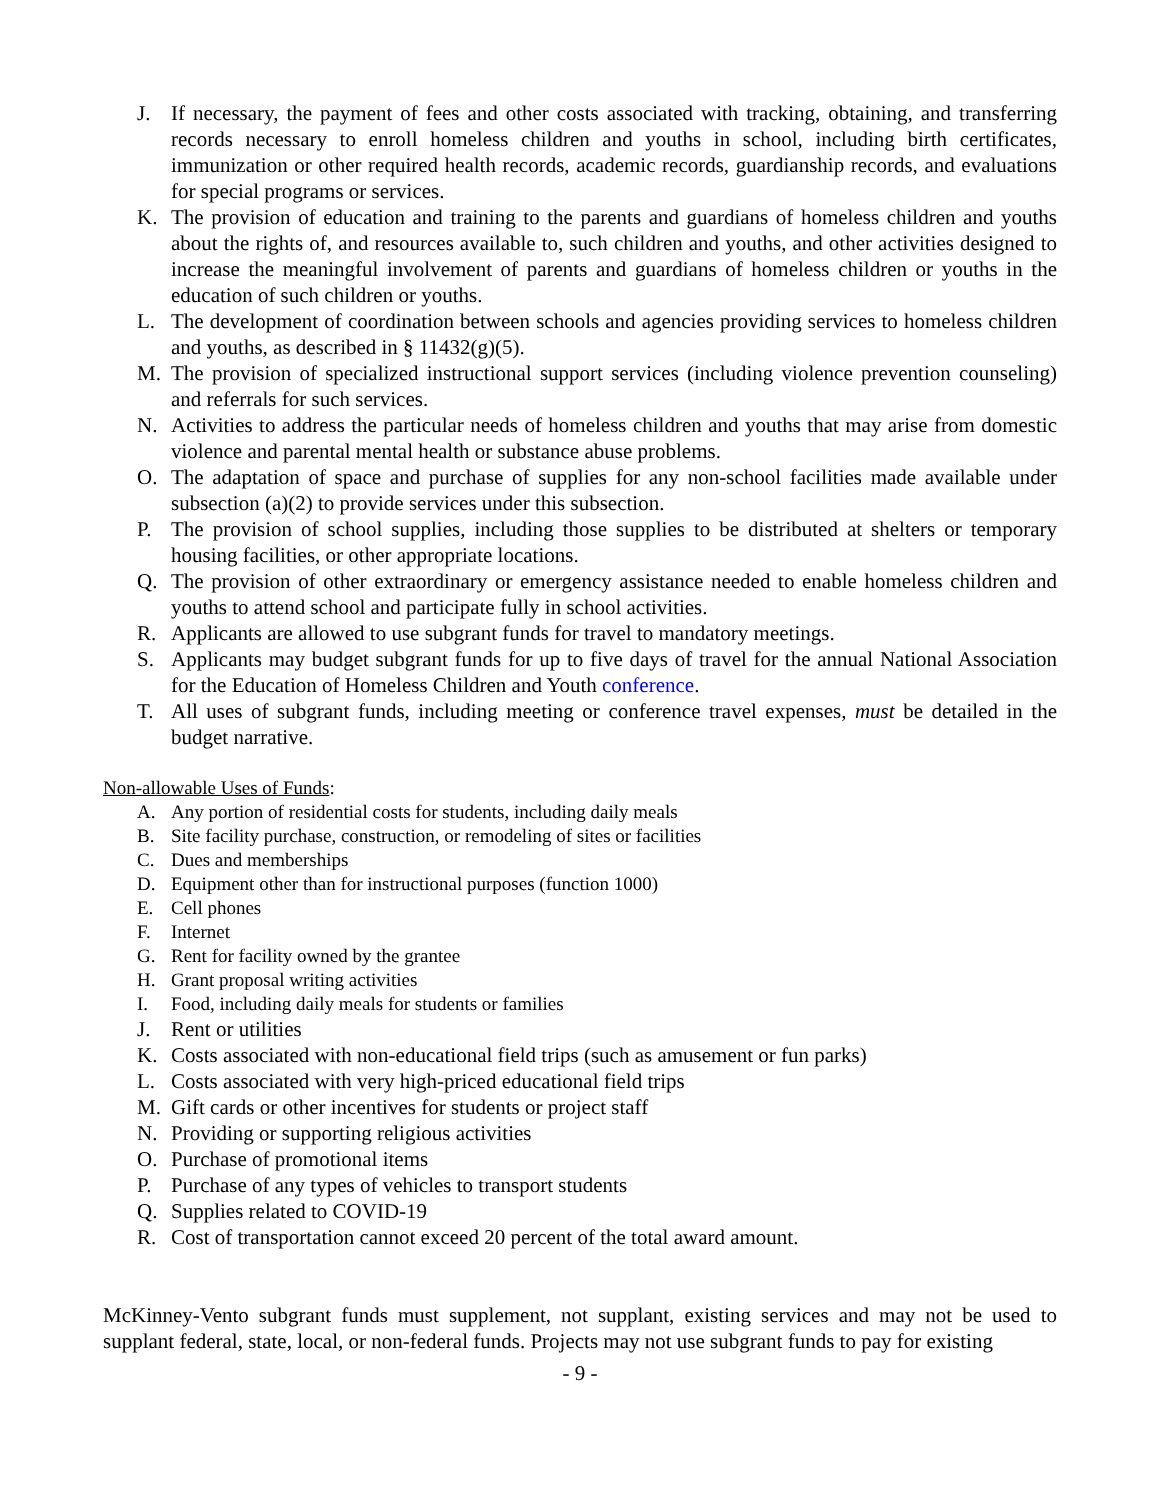J. If necessary, the payment of fees and other costs associated with tracking, obtaining, and transferring records necessary to enroll homeless children and youths in school, including birth certificates, immunization or other required health records, academic records, guardianship records, and evaluations for special programs or services.
K. The provision of education and training to the parents and guardians of homeless children and youths about the rights of, and resources available to, such children and youths, and other activities designed to increase the meaningful involvement of parents and guardians of homeless children or youths in the education of such children or youths.
L. The development of coordination between schools and agencies providing services to homeless children and youths, as described in § 11432(g)(5).
M. The provision of specialized instructional support services (including violence prevention counseling) and referrals for such services.
N. Activities to address the particular needs of homeless children and youths that may arise from domestic violence and parental mental health or substance abuse problems.
O. The adaptation of space and purchase of supplies for any non-school facilities made available under subsection (a)(2) to provide services under this subsection.
P. The provision of school supplies, including those supplies to be distributed at shelters or temporary housing facilities, or other appropriate locations.
Q. The provision of other extraordinary or emergency assistance needed to enable homeless children and youths to attend school and participate fully in school activities.
R. Applicants are allowed to use subgrant funds for travel to mandatory meetings.
S. Applicants may budget subgrant funds for up to five days of travel for the annual National Association for the Education of Homeless Children and Youth conference.
T. All uses of subgrant funds, including meeting or conference travel expenses, must be detailed in the budget narrative.
Non-allowable Uses of Funds:
A. Any portion of residential costs for students, including daily meals
B. Site facility purchase, construction, or remodeling of sites or facilities
C. Dues and memberships
D. Equipment other than for instructional purposes (function 1000)
E. Cell phones
F. Internet
G. Rent for facility owned by the grantee
H. Grant proposal writing activities
I. Food, including daily meals for students or families
J. Rent or utilities
K. Costs associated with non-educational field trips (such as amusement or fun parks)
L. Costs associated with very high-priced educational field trips
M. Gift cards or other incentives for students or project staff
N. Providing or supporting religious activities
O. Purchase of promotional items
P. Purchase of any types of vehicles to transport students
Q. Supplies related to COVID-19
R. Cost of transportation cannot exceed 20 percent of the total award amount.
McKinney-Vento subgrant funds must supplement, not supplant, existing services and may not be used to supplant federal, state, local, or non-federal funds. Projects may not use subgrant funds to pay for existing
- 9 -